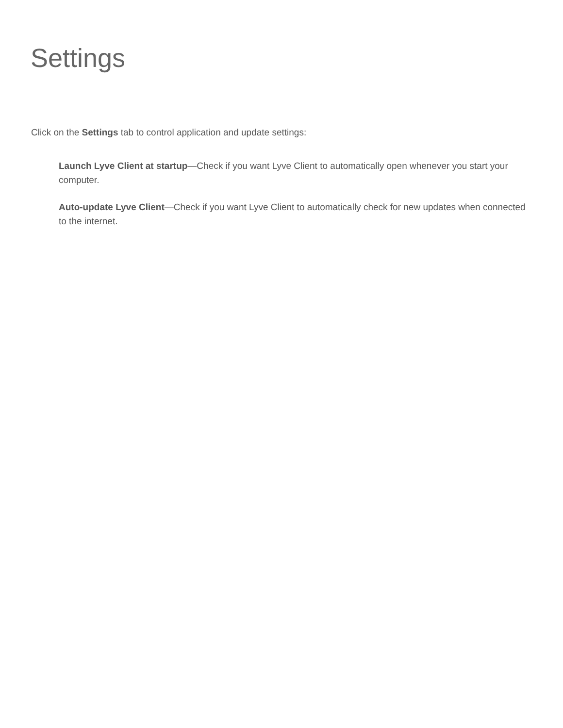Settings
Click on the Settings tab to control application and update settings:
Launch Lyve Client at startup—Check if you want Lyve Client to automatically open whenever you start your computer.
Auto-update Lyve Client—Check if you want Lyve Client to automatically check for new updates when connected to the internet.